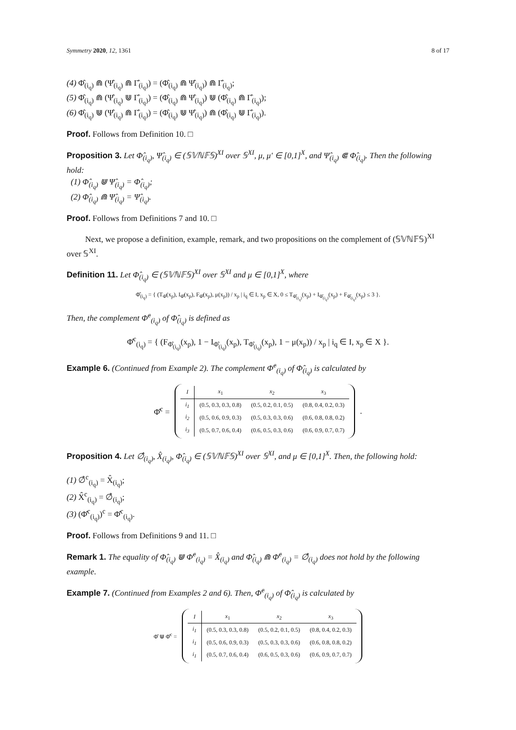Symmetry 2020, 12, 1361 8 of 17
(4) Φ̂<sub>(i<sub>q</sub>)</sub> ⋒ (Ψ̂<sub>(i<sub>q</sub>)</sub> ⋒ Γ̂<sub>(i<sub>q</sub>)</sub>) = (Φ̂<sub>(i<sub>q</sub>)</sub> ⋒ Ψ̂<sub>(i<sub>q</sub>)</sub>) ⋒ Γ̂<sub>(i<sub>q</sub>)</sub>;
(5) Φ̂<sub>(i<sub>q</sub>)</sub> ⋒ (Ψ̂<sub>(i<sub>q</sub>)</sub> ⋓ Γ̂<sub>(i<sub>q</sub>)</sub>) = (Φ̂<sub>(i<sub>q</sub>)</sub> ⋒ Ψ̂<sub>(i<sub>q</sub>)</sub>) ⋓ (Φ̂<sub>(i<sub>q</sub>)</sub> ⋒ Γ̂<sub>(i<sub>q</sub>)</sub>);
(6) Φ̂<sub>(i<sub>q</sub>)</sub> ⋓ (Ψ̂<sub>(i<sub>q</sub>)</sub> ⋒ Γ̂<sub>(i<sub>q</sub>)</sub>) = (Φ̂<sub>(i<sub>q</sub>)</sub> ⋓ Ψ̂<sub>(i<sub>q</sub>)</sub>) ⋒ (Φ̂<sub>(i<sub>q</sub>)</sub> ⋓ Γ̂<sub>(i<sub>q</sub>)</sub>).
Proof. Follows from Definition 10. □
Proposition 3. Let Φ̂<sub>(i<sub>q</sub>)</sub>, Ψ̂<sub>(i<sub>q</sub>)</sub> ∈ (𝕊𝕍ℕ𝔽𝕊)<sup>XI</sup> over 𝕊<sup>XI</sup>, μ, μ′ ∈ [0,1]<sup>X</sup>, and Ψ̂<sub>(i<sub>q</sub>)</sub> ⋐ Φ̂<sub>(i<sub>q</sub>)</sub>. Then the following hold:
(1) Φ̂<sub>(i<sub>q</sub>)</sub> ⋓ Ψ̂<sub>(i<sub>q</sub>)</sub> = Φ̂<sub>(i<sub>q</sub>)</sub>;
(2) Φ̂<sub>(i<sub>q</sub>)</sub> ⋒ Ψ̂<sub>(i<sub>q</sub>)</sub> = Ψ̂<sub>(i<sub>q</sub>)</sub>.
Proof. Follows from Definitions 7 and 10. □
Next, we propose a definition, example, remark, and two propositions on the complement of (𝕊𝕍ℕ𝔽𝕊)<sup>XI</sup> over 𝕊<sup>XI</sup>.
Definition 11. Let Φ̂<sub>(i<sub>q</sub>)</sub> ∈ (𝕊𝕍ℕ𝔽𝕊)<sup>XI</sup> over 𝕊<sup>XI</sup> and μ ∈ [0,1]<sup>X</sup>, where
Φ̂<sub>(i<sub>q</sub>)</sub> = { (T<sub>Φ̂</sub>(x<sub>p</sub>), I<sub>Φ̂</sub>(x<sub>p</sub>), F<sub>Φ̂</sub>(x<sub>p</sub>), μ(x<sub>p</sub>)) / x<sub>p</sub> | i<sub>q</sub> ∈ I, x<sub>p</sub> ∈ X, 0 ≤ T<sub>Φ̂<sub>(i<sub>q</sub>)</sub></sub>(x<sub>p</sub>) + I<sub>Φ̂<sub>(i<sub>q</sub>)</sub></sub>(x<sub>p</sub>) + F<sub>Φ̂<sub>(i<sub>q</sub>)</sub></sub>(x<sub>p</sub>) ≤ 3 }.
Then, the complement Φ̂<sup>c</sup><sub>(i<sub>q</sub>)</sub> of Φ̂<sub>(i<sub>q</sub>)</sub> is defined as
Φ̂<sup>c</sup><sub>(i<sub>q</sub>)</sub> = { (F<sub>Φ̂<sub>(i<sub>q</sub>)</sub></sub>(x<sub>p</sub>), 1 − I<sub>Φ̂<sub>(i<sub>q</sub>)</sub></sub>(x<sub>p</sub>), T<sub>Φ̂<sub>(i<sub>q</sub>)</sub></sub>(x<sub>p</sub>), 1 − μ(x<sub>p</sub>)) / x<sub>p</sub> | i<sub>q</sub> ∈ I, x<sub>p</sub> ∈ X }.
Example 6. (Continued from Example 2). The complement Φ̂<sup>c</sup><sub>(i<sub>q</sub>)</sub> of Φ̂<sub>(i<sub>q</sub>)</sub> is calculated by
Φ̂<sup>c</sup> =
| I | x<sub>1</sub> | x<sub>2</sub> | x<sub>3</sub> |
| --- | --- | --- | --- |
| i<sub>1</sub> | (0.5, 0.3, 0.3, 0.8) | (0.5, 0.2, 0.1, 0.5) | (0.8, 0.4, 0.2, 0.3) |
| i<sub>2</sub> | (0.5, 0.6, 0.9, 0.3) | (0.5, 0.3, 0.3, 0.6) | (0.6, 0.8, 0.8, 0.2) |
| i<sub>3</sub> | (0.5, 0.7, 0.6, 0.4) | (0.6, 0.5, 0.3, 0.6) | (0.6, 0.9, 0.7, 0.7) |
.
Proposition 4. Let ∅̂<sub>(i<sub>q</sub>)</sub>, X̂<sub>(i<sub>q</sub>)</sub>, Φ̂<sub>(i<sub>q</sub>)</sub> ∈ (𝕊𝕍ℕ𝔽𝕊)<sup>XI</sup> over 𝕊<sup>XI</sup>, and μ ∈ [0,1]<sup>X</sup>. Then, the following hold:
(1) ∅̂<sup>c</sup><sub>(i<sub>q</sub>)</sub> = X̂<sub>(i<sub>q</sub>)</sub>;
(2) X̂<sup>c</sup><sub>(i<sub>q</sub>)</sub> = ∅̂<sub>(i<sub>q</sub>)</sub>;
(3) (Φ̂<sup>c</sup><sub>(i<sub>q</sub>)</sub>)<sup>c</sup> = Φ̂<sup>c</sup><sub>(i<sub>q</sub>)</sub>.
Proof. Follows from Definitions 9 and 11. □
Remark 1. The equality of Φ̂<sub>(i<sub>q</sub>)</sub> ⋓ Φ̂<sup>c</sup><sub>(i<sub>q</sub>)</sub> = X̂<sub>(i<sub>q</sub>)</sub> and Φ̂<sub>(i<sub>q</sub>)</sub> ⋒ Φ̂<sup>c</sup><sub>(i<sub>q</sub>)</sub> = ∅̂<sub>(i<sub>q</sub>)</sub> does not hold by the following example.
Example 7. (Continued from Examples 2 and 6). Then, Φ̂<sup>c</sup><sub>(i<sub>q</sub>)</sub> of Φ̂<sub>(i<sub>q</sub>)</sub> is calculated by
Φ̂ ⋓ Φ̂<sup>c</sup> =
| I | x<sub>1</sub> | x<sub>2</sub> | x<sub>3</sub> |
| --- | --- | --- | --- |
| i<sub>1</sub> | (0.5, 0.3, 0.3, 0.8) | (0.5, 0.2, 0.1, 0.5) | (0.8, 0.4, 0.2, 0.3) |
| i<sub>1</sub> | (0.5, 0.6, 0.9, 0.3) | (0.5, 0.3, 0.3, 0.6) | (0.6, 0.8, 0.8, 0.2) |
| i<sub>1</sub> | (0.5, 0.7, 0.6, 0.4) | (0.6, 0.5, 0.3, 0.6) | (0.6, 0.9, 0.7, 0.7) |